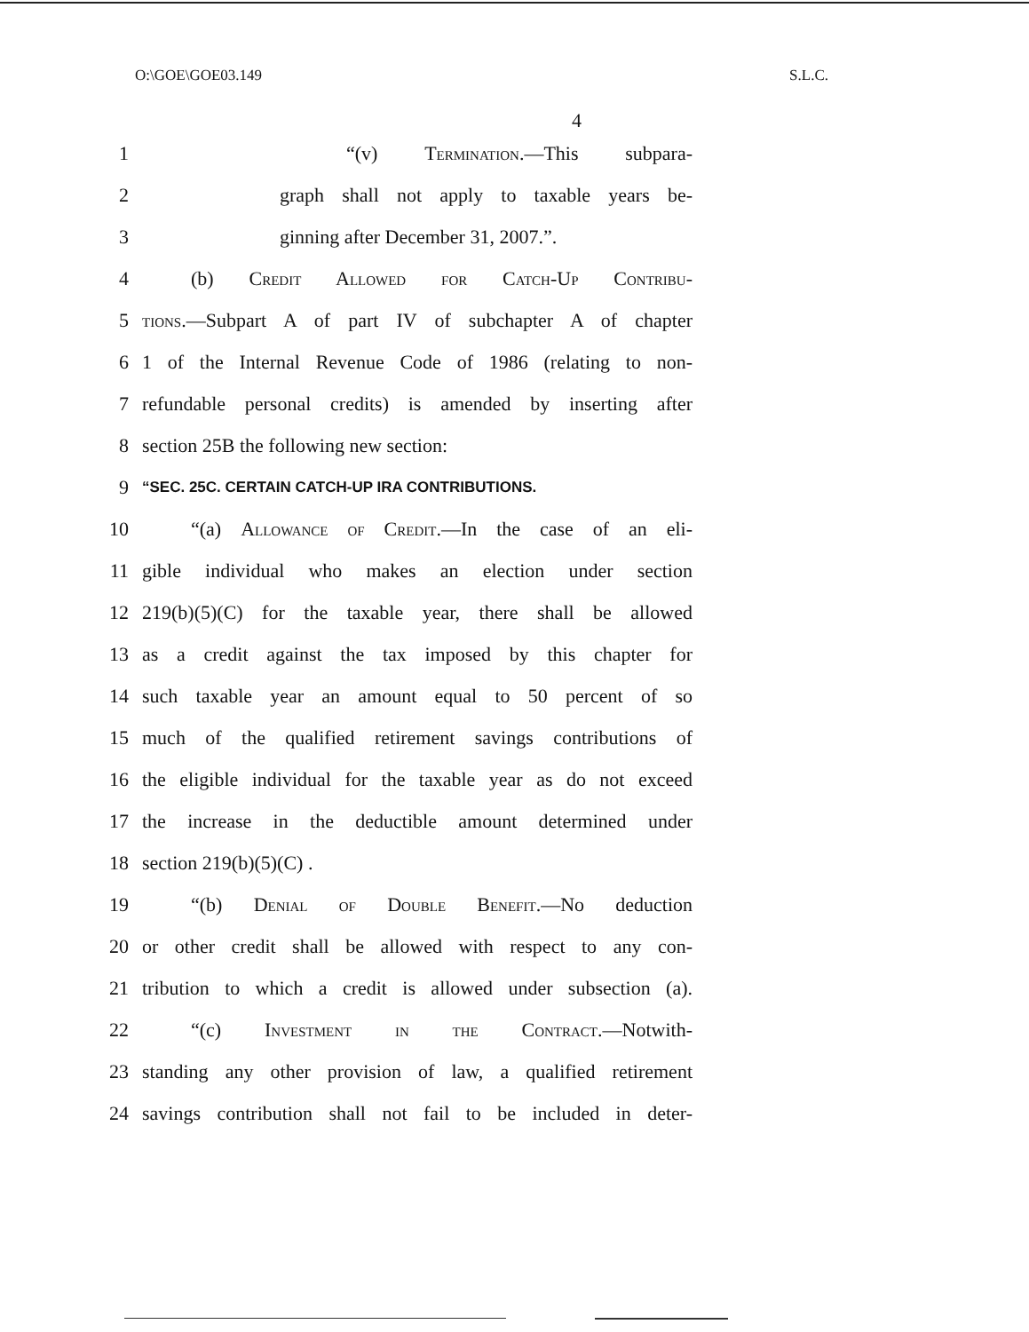O:\GOE\GOE03.149 S.L.C.
4
1 “(v) Termination.—This subpara-
2 graph shall not apply to taxable years be-
3 ginning after December 31, 2007.”.
4 (b) Credit Allowed for Catch-Up Contribu-
5 tions.—Subpart A of part IV of subchapter A of chapter
6 1 of the Internal Revenue Code of 1986 (relating to non-
7 refundable personal credits) is amended by inserting after
8 section 25B the following new section:
9 “SEC. 25C. CERTAIN CATCH-UP IRA CONTRIBUTIONS.
10 “(a) Allowance of Credit.—In the case of an eli-
11 gible individual who makes an election under section
12 219(b)(5)(C) for the taxable year, there shall be allowed
13 as a credit against the tax imposed by this chapter for
14 such taxable year an amount equal to 50 percent of so
15 much of the qualified retirement savings contributions of
16 the eligible individual for the taxable year as do not exceed
17 the increase in the deductible amount determined under
18 section 219(b)(5)(C) .
19 “(b) Denial of Double Benefit.—No deduction
20 or other credit shall be allowed with respect to any con-
21 tribution to which a credit is allowed under subsection (a).
22 “(c) Investment in the Contract.—Notwith-
23 standing any other provision of law, a qualified retirement
24 savings contribution shall not fail to be included in deter-